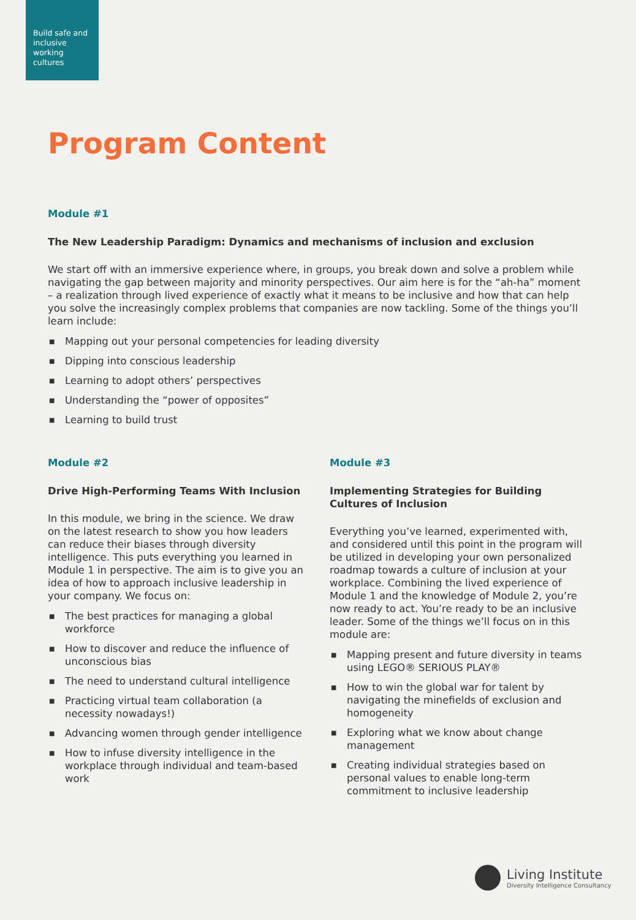Build safe and inclusive working cultures
Program Content
Module #1
The New Leadership Paradigm: Dynamics and mechanisms of inclusion and exclusion
We start off with an immersive experience where, in groups, you break down and solve a problem while navigating the gap between majority and minority perspectives. Our aim here is for the “ah-ha” moment – a realization through lived experience of exactly what it means to be inclusive and how that can help you solve the increasingly complex problems that companies are now tackling. Some of the things you’ll learn include:
■ Mapping out your personal competencies for leading diversity
■ Dipping into conscious leadership
■ Learning to adopt others’ perspectives
■ Understanding the “power of opposites”
■ Learning to build trust
Module #2
Drive High-Performing Teams With Inclusion
In this module, we bring in the science. We draw on the latest research to show you how leaders can reduce their biases through diversity intelligence. This puts everything you learned in Module 1 in perspective. The aim is to give you an idea of how to approach inclusive leadership in your company. We focus on:
■ The best practices for managing a global workforce
■ How to discover and reduce the influence of unconscious bias
■ The need to understand cultural intelligence
■ Practicing virtual team collaboration (a necessity nowadays!)
■ Advancing women through gender intelligence
■ How to infuse diversity intelligence in the workplace through individual and team-based work
Module #3
Implementing Strategies for Building Cultures of Inclusion
Everything you’ve learned, experimented with, and considered until this point in the program will be utilized in developing your own personalized roadmap towards a culture of inclusion at your workplace. Combining the lived experience of Module 1 and the knowledge of Module 2, you’re now ready to act. You’re ready to be an inclusive leader. Some of the things we’ll focus on in this module are:
■ Mapping present and future diversity in teams using LEGO® SERIOUS PLAY®
■ How to win the global war for talent by navigating the minefields of exclusion and homogeneity
■ Exploring what we know about change management
■ Creating individual strategies based on personal values to enable long-term commitment to inclusive leadership
Living Institute
Diversity Intelligence Consultancy